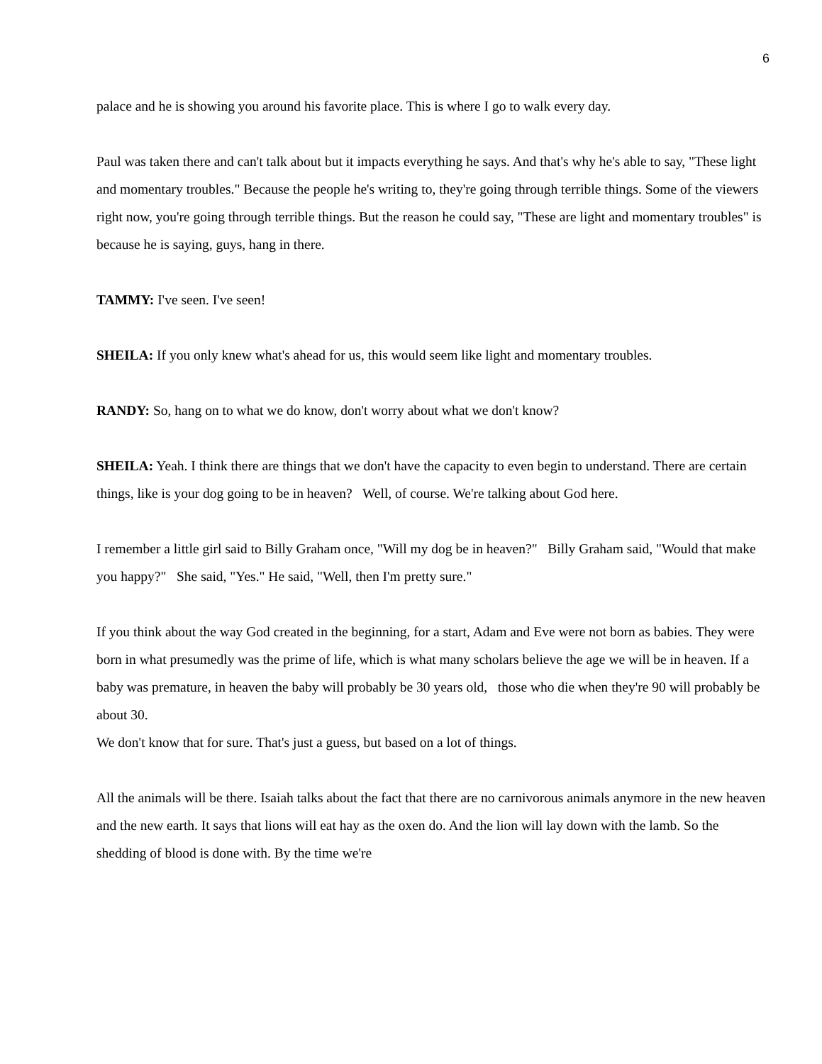6
palace and he is showing you around his favorite place. This is where I go to walk every day.
Paul was taken there and can't talk about but it impacts everything he says. And that's why he's able to say, "These light and momentary troubles." Because the people he's writing to, they're going through terrible things. Some of the viewers right now, you're going through terrible things. But the reason he could say, "These are light and momentary troubles" is because he is saying, guys, hang in there.
TAMMY: I've seen. I've seen!
SHEILA: If you only knew what's ahead for us, this would seem like light and momentary troubles.
RANDY: So, hang on to what we do know, don't worry about what we don't know?
SHEILA: Yeah. I think there are things that we don't have the capacity to even begin to understand. There are certain things, like is your dog going to be in heaven? Well, of course. We're talking about God here.
I remember a little girl said to Billy Graham once, "Will my dog be in heaven?" Billy Graham said, "Would that make you happy?" She said, "Yes." He said, "Well, then I'm pretty sure."
If you think about the way God created in the beginning, for a start, Adam and Eve were not born as babies. They were born in what presumedly was the prime of life, which is what many scholars believe the age we will be in heaven. If a baby was premature, in heaven the baby will probably be 30 years old, those who die when they're 90 will probably be about 30.
We don't know that for sure. That's just a guess, but based on a lot of things.
All the animals will be there. Isaiah talks about the fact that there are no carnivorous animals anymore in the new heaven and the new earth. It says that lions will eat hay as the oxen do. And the lion will lay down with the lamb. So the shedding of blood is done with. By the time we're